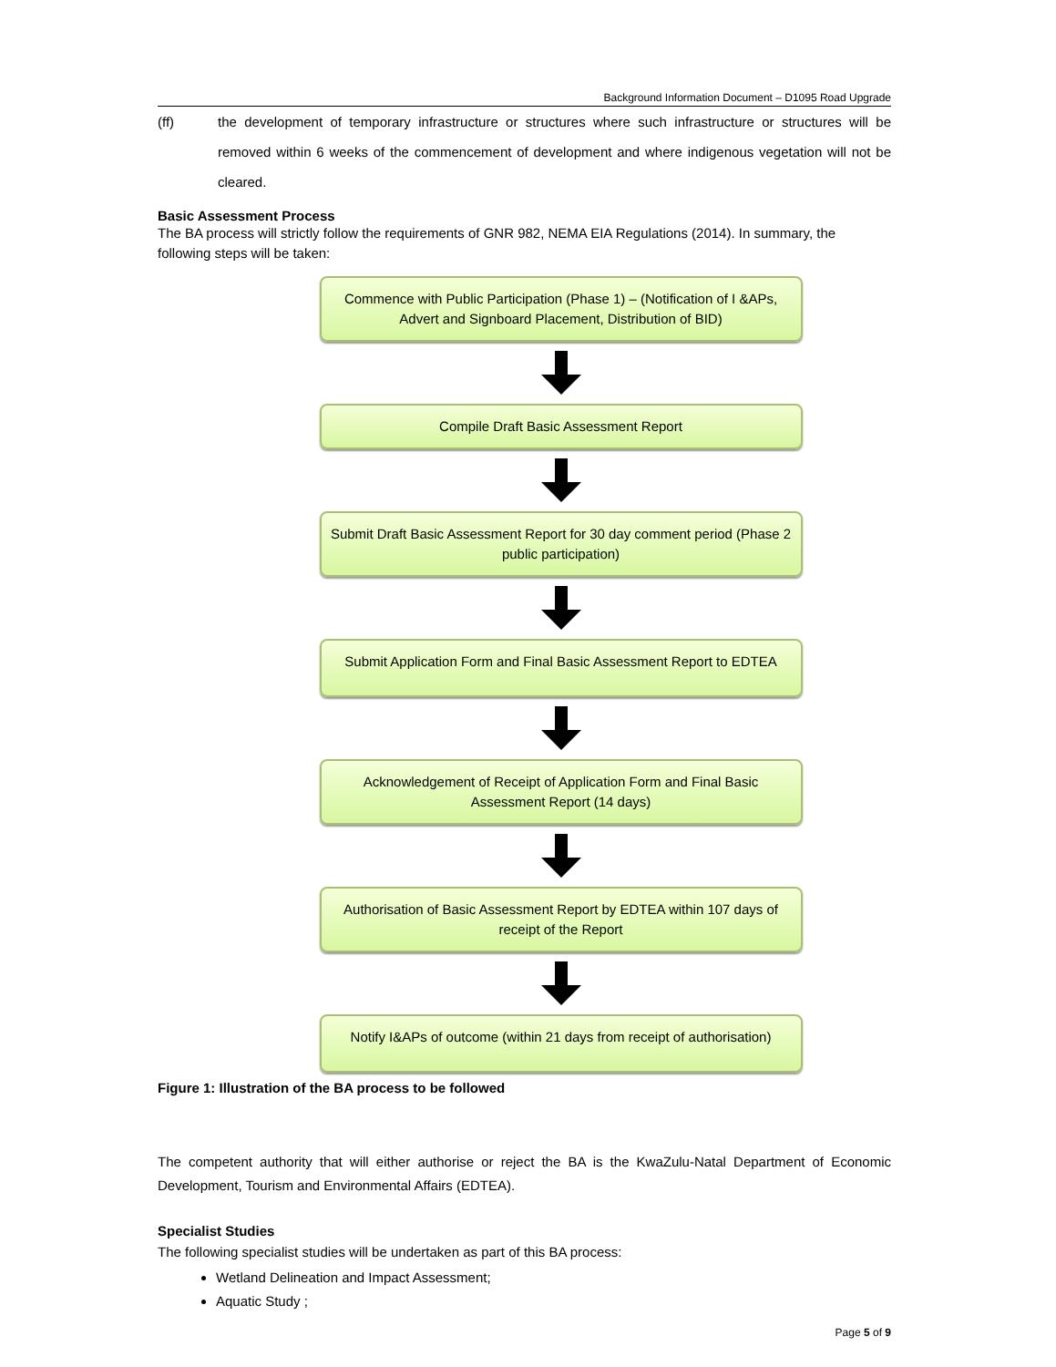Background Information Document – D1095 Road Upgrade
(ff) the development of temporary infrastructure or structures where such infrastructure or structures will be removed within 6 weeks of the commencement of development and where indigenous vegetation will not be cleared.
Basic Assessment Process
The BA process will strictly follow the requirements of GNR 982, NEMA EIA Regulations (2014). In summary, the following steps will be taken:
Commence with Public Participation (Phase 1) – (Notification of I &APs, Advert and Signboard Placement, Distribution of BID)
Compile Draft Basic Assessment Report
Submit Draft Basic Assessment Report for 30 day comment period (Phase 2 public participation)
Submit Application Form and Final Basic Assessment Report to EDTEA
Acknowledgement of Receipt of Application Form and Final Basic Assessment Report (14 days)
Authorisation of Basic Assessment Report by EDTEA within 107 days of receipt of the Report
Notify I&APs of outcome (within 21 days from receipt of authorisation)
Figure 1: Illustration of the BA process to be followed
The competent authority that will either authorise or reject the BA is the KwaZulu-Natal Department of Economic Development, Tourism and Environmental Affairs (EDTEA).
Specialist Studies
The following specialist studies will be undertaken as part of this BA process:
Wetland Delineation and Impact Assessment;
Aquatic Study ;
Page 5 of 9